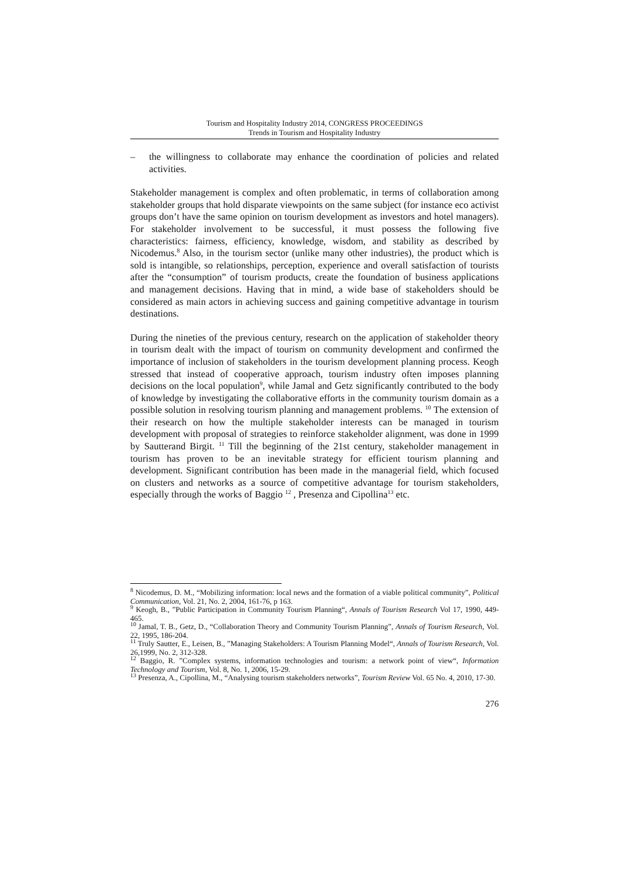Tourism and Hospitality Industry 2014, CONGRESS PROCEEDINGS
Trends in Tourism and Hospitality Industry
–
the willingness to collaborate may enhance the coordination of policies and related activities.
Stakeholder management is complex and often problematic, in terms of collaboration among stakeholder groups that hold disparate viewpoints on the same subject (for instance eco activist groups don’t have the same opinion on tourism development as investors and hotel managers). For stakeholder involvement to be successful, it must possess the following five characteristics: fairness, efficiency, knowledge, wisdom, and stability as described by Nicodemus.<sup>8</sup> Also, in the tourism sector (unlike many other industries), the product which is sold is intangible, so relationships, perception, experience and overall satisfaction of tourists after the “consumption” of tourism products, create the foundation of business applications and management decisions. Having that in mind, a wide base of stakeholders should be considered as main actors in achieving success and gaining competitive advantage in tourism destinations.
During the nineties of the previous century, research on the application of stakeholder theory in tourism dealt with the impact of tourism on community development and confirmed the importance of inclusion of stakeholders in the tourism development planning process. Keogh stressed that instead of cooperative approach, tourism industry often imposes planning decisions on the local population<sup>9</sup>, while Jamal and Getz significantly contributed to the body of knowledge by investigating the collaborative efforts in the community tourism domain as a possible solution in resolving tourism planning and management problems. <sup>10</sup> The extension of their research on how the multiple stakeholder interests can be managed in tourism development with proposal of strategies to reinforce stakeholder alignment, was done in 1999 by Sautterand Birgit. <sup>11</sup> Till the beginning of the 21st century, stakeholder management in tourism has proven to be an inevitable strategy for efficient tourism planning and development. Significant contribution has been made in the managerial field, which focused on clusters and networks as a source of competitive advantage for tourism stakeholders, especially through the works of Baggio <sup>12</sup> , Presenza and Cipollina<sup>13</sup> etc.
<sup>8</sup> Nicodemus, D. M., “Mobilizing information: local news and the formation of a viable political community”, Political Communication, Vol. 21, No. 2, 2004, 161-76, p 163.
<sup>9</sup> Keogh, B., ”Public Participation in Community Tourism Planning“, Annals of Tourism Research Vol 17, 1990, 449-465.
<sup>10</sup> Jamal, T. B., Getz, D., “Collaboration Theory and Community Tourism Planning”, Annals of Tourism Research, Vol. 22, 1995, 186-204.
<sup>11</sup> Truly Sautter, E., Leisen, B., ”Managing Stakeholders: A Tourism Planning Model“, Annals of Tourism Research, Vol. 26,1999, No. 2, 312-328.
<sup>12</sup> Baggio, R. ”Complex systems, information technologies and tourism: a network point of view“, Information Technology and Tourism, Vol. 8, No. 1, 2006, 15-29.
<sup>13</sup> Presenza, A., Cipollina, M., “Analysing tourism stakeholders networks”, Tourism Review Vol. 65 No. 4, 2010, 17-30.
276